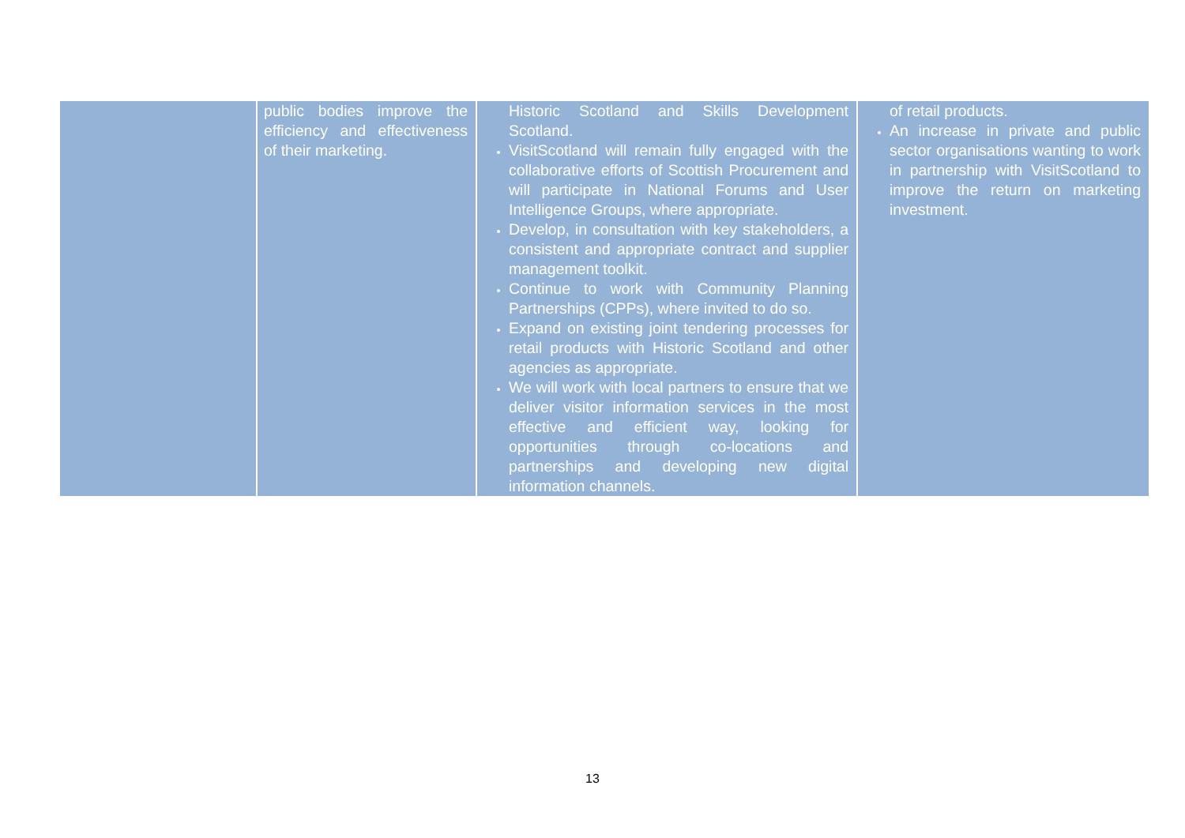| | public bodies improve the efficiency and effectiveness of their marketing. | Historic Scotland and Skills Development Scotland. VisitScotland will remain fully engaged with the collaborative efforts of Scottish Procurement and will participate in National Forums and User Intelligence Groups, where appropriate. Develop, in consultation with key stakeholders, a consistent and appropriate contract and supplier management toolkit. Continue to work with Community Planning Partnerships (CPPs), where invited to do so. Expand on existing joint tendering processes for retail products with Historic Scotland and other agencies as appropriate. We will work with local partners to ensure that we deliver visitor information services in the most effective and efficient way, looking for opportunities through co-locations and partnerships and developing new digital information channels. | of retail products. An increase in private and public sector organisations wanting to work in partnership with VisitScotland to improve the return on marketing investment. |
13